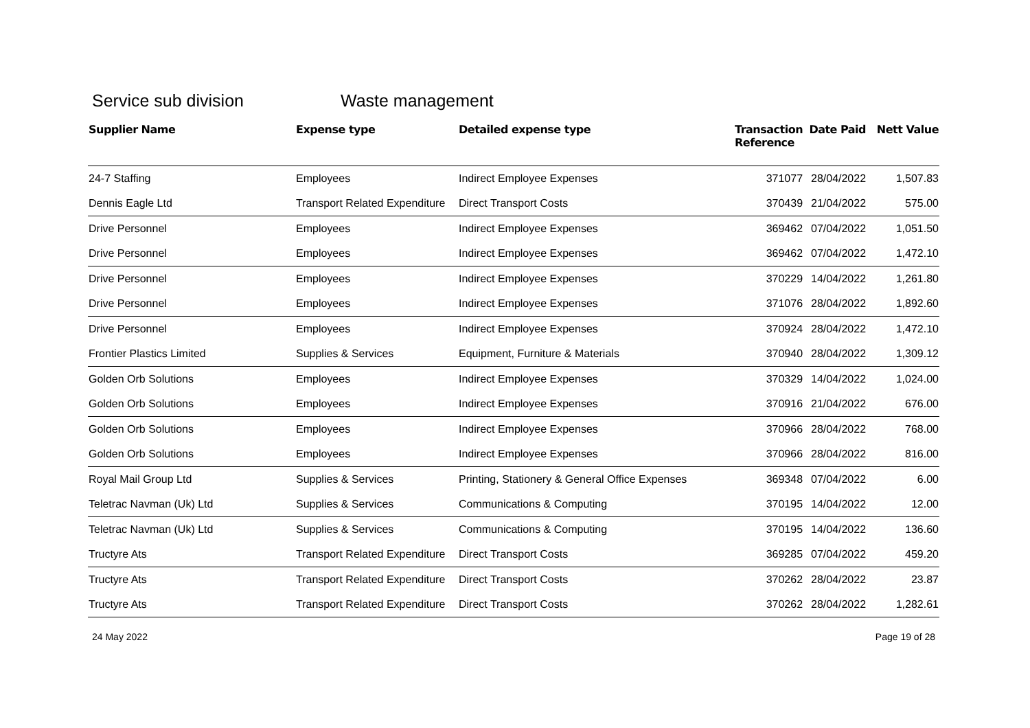Service sub division Waste management
| Supplier Name | Expense type | Detailed expense type | Transaction Reference | Date Paid | Nett Value |
| --- | --- | --- | --- | --- | --- |
| 24-7 Staffing | Employees | Indirect Employee Expenses | 371077 | 28/04/2022 | 1,507.83 |
| Dennis Eagle Ltd | Transport Related Expenditure | Direct Transport Costs | 370439 | 21/04/2022 | 575.00 |
| Drive Personnel | Employees | Indirect Employee Expenses | 369462 | 07/04/2022 | 1,051.50 |
| Drive Personnel | Employees | Indirect Employee Expenses | 369462 | 07/04/2022 | 1,472.10 |
| Drive Personnel | Employees | Indirect Employee Expenses | 370229 | 14/04/2022 | 1,261.80 |
| Drive Personnel | Employees | Indirect Employee Expenses | 371076 | 28/04/2022 | 1,892.60 |
| Drive Personnel | Employees | Indirect Employee Expenses | 370924 | 28/04/2022 | 1,472.10 |
| Frontier Plastics Limited | Supplies & Services | Equipment, Furniture & Materials | 370940 | 28/04/2022 | 1,309.12 |
| Golden Orb Solutions | Employees | Indirect Employee Expenses | 370329 | 14/04/2022 | 1,024.00 |
| Golden Orb Solutions | Employees | Indirect Employee Expenses | 370916 | 21/04/2022 | 676.00 |
| Golden Orb Solutions | Employees | Indirect Employee Expenses | 370966 | 28/04/2022 | 768.00 |
| Golden Orb Solutions | Employees | Indirect Employee Expenses | 370966 | 28/04/2022 | 816.00 |
| Royal Mail Group Ltd | Supplies & Services | Printing, Stationery & General Office Expenses | 369348 | 07/04/2022 | 6.00 |
| Teletrac Navman (Uk) Ltd | Supplies & Services | Communications & Computing | 370195 | 14/04/2022 | 12.00 |
| Teletrac Navman (Uk) Ltd | Supplies & Services | Communications & Computing | 370195 | 14/04/2022 | 136.60 |
| Tructyre Ats | Transport Related Expenditure | Direct Transport Costs | 369285 | 07/04/2022 | 459.20 |
| Tructyre Ats | Transport Related Expenditure | Direct Transport Costs | 370262 | 28/04/2022 | 23.87 |
| Tructyre Ats | Transport Related Expenditure | Direct Transport Costs | 370262 | 28/04/2022 | 1,282.61 |
24 May 2022 Page 19 of 28